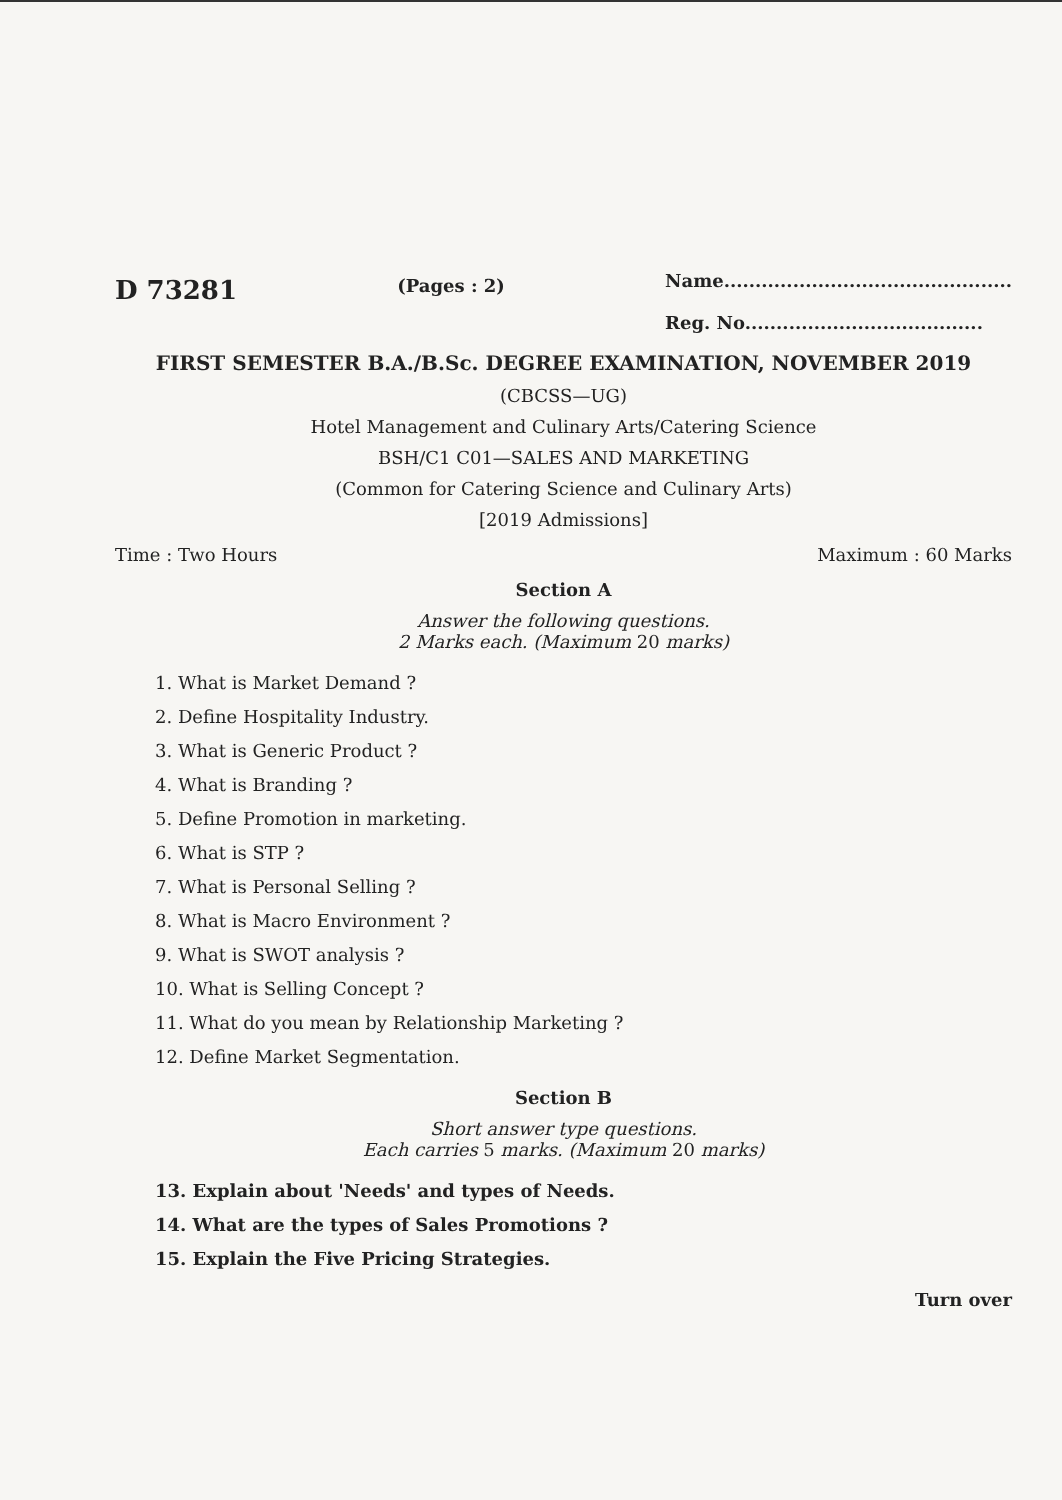D 73281
(Pages : 2)
Name..............................................
Reg. No......................................
FIRST SEMESTER B.A./B.Sc. DEGREE EXAMINATION, NOVEMBER 2019
(CBCSS—UG)
Hotel Management and Culinary Arts/Catering Science
BSH/C1 C01—SALES AND MARKETING
(Common for Catering Science and Culinary Arts)
[2019 Admissions]
Time : Two Hours Maximum : 60 Marks
Section A
Answer the following questions.
2 Marks each. (Maximum 20 marks)
1. What is Market Demand ?
2. Define Hospitality Industry.
3. What is Generic Product ?
4. What is Branding ?
5. Define Promotion in marketing.
6. What is STP ?
7. What is Personal Selling ?
8. What is Macro Environment ?
9. What is SWOT analysis ?
10. What is Selling Concept ?
11. What do you mean by Relationship Marketing ?
12. Define Market Segmentation.
Section B
Short answer type questions.
Each carries 5 marks. (Maximum 20 marks)
13. Explain about 'Needs' and types of Needs.
14. What are the types of Sales Promotions ?
15. Explain the Five Pricing Strategies.
Turn over